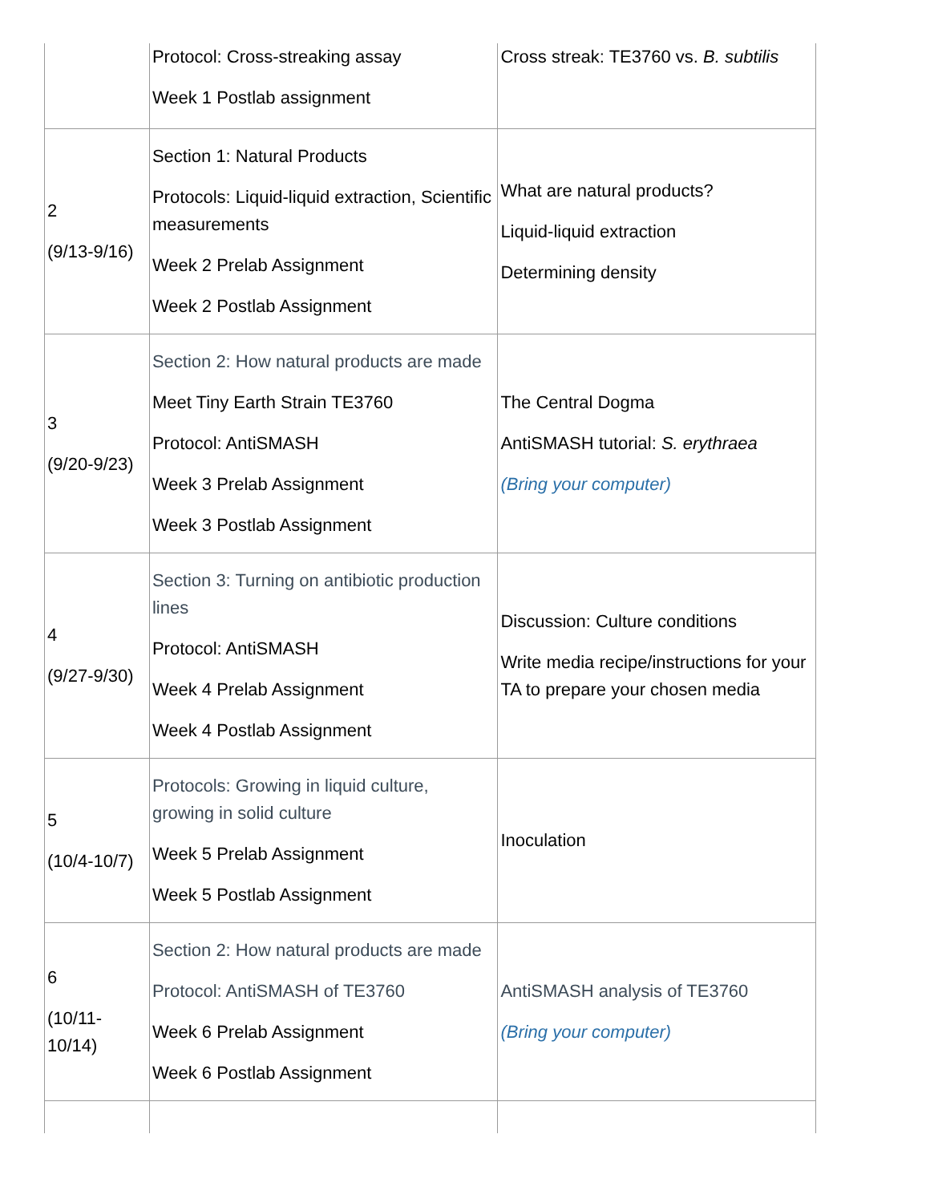| | Protocol: Cross-streaking assay Week 1 Postlab assignment | Cross streak: TE3760 vs. B. subtilis |
| 2 (9/13-9/16) | Section 1: Natural Products Protocols: Liquid-liquid extraction, Scientific measurements Week 2 Prelab Assignment Week 2 Postlab Assignment | What are natural products? Liquid-liquid extraction Determining density |
| 3 (9/20-9/23) | Section 2: How natural products are made Meet Tiny Earth Strain TE3760 Protocol: AntiSMASH Week 3 Prelab Assignment Week 3 Postlab Assignment | The Central Dogma AntiSMASH tutorial: S. erythraea (Bring your computer) |
| 4 (9/27-9/30) | Section 3: Turning on antibiotic production lines Protocol: AntiSMASH Week 4 Prelab Assignment Week 4 Postlab Assignment | Discussion: Culture conditions Write media recipe/instructions for your TA to prepare your chosen media |
| 5 (10/4-10/7) | Protocols: Growing in liquid culture, growing in solid culture Week 5 Prelab Assignment Week 5 Postlab Assignment | Inoculation |
| 6 (10/11- 10/14) | Section 2: How natural products are made Protocol: AntiSMASH of TE3760 Week 6 Prelab Assignment Week 6 Postlab Assignment | AntiSMASH analysis of TE3760 (Bring your computer) |